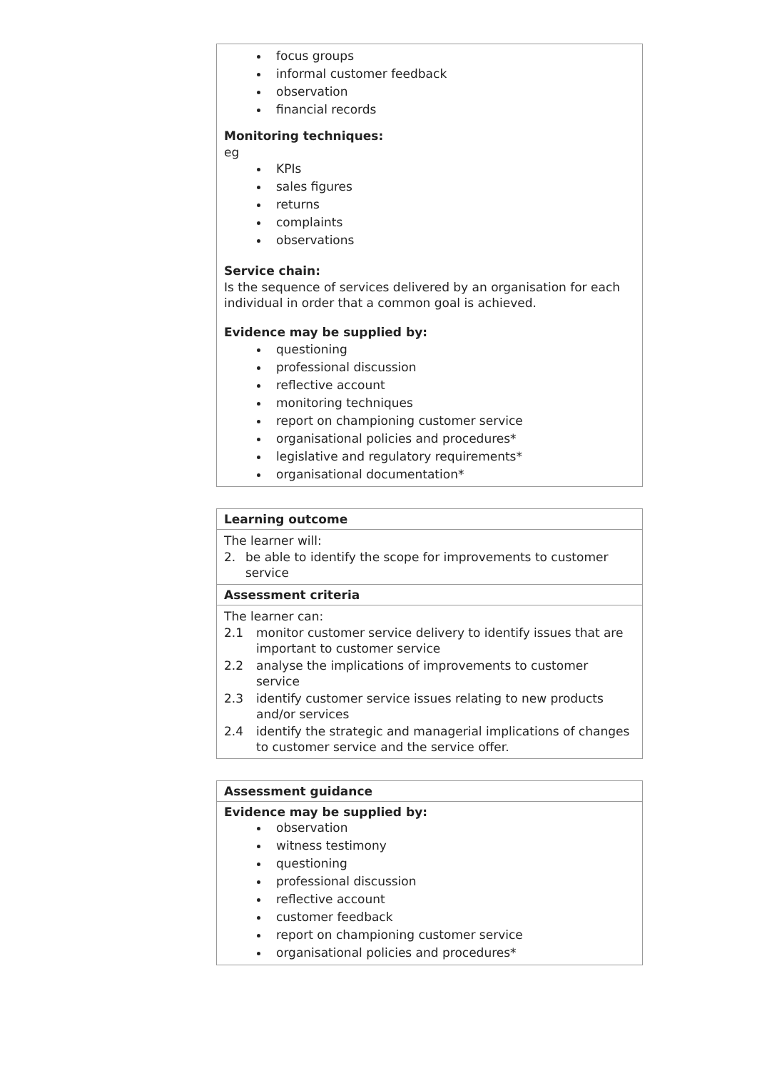focus groups
informal customer feedback
observation
financial records
Monitoring techniques:
eg
KPIs
sales figures
returns
complaints
observations
Service chain:
Is the sequence of services delivered by an organisation for each individual in order that a common goal is achieved.
Evidence may be supplied by:
questioning
professional discussion
reflective account
monitoring techniques
report on championing customer service
organisational policies and procedures*
legislative and regulatory requirements*
organisational documentation*
Learning outcome
The learner will:
| 2. | be able to identify the scope for improvements to customer service |
Assessment criteria
The learner can:
| 2.1 | monitor customer service delivery to identify issues that are important to customer service |
| 2.2 | analyse the implications of improvements to customer service |
| 2.3 | identify customer service issues relating to new products and/or services |
| 2.4 | identify the strategic and managerial implications of changes to customer service and the service offer. |
Assessment guidance
Evidence may be supplied by:
observation
witness testimony
questioning
professional discussion
reflective account
customer feedback
report on championing customer service
organisational policies and procedures*